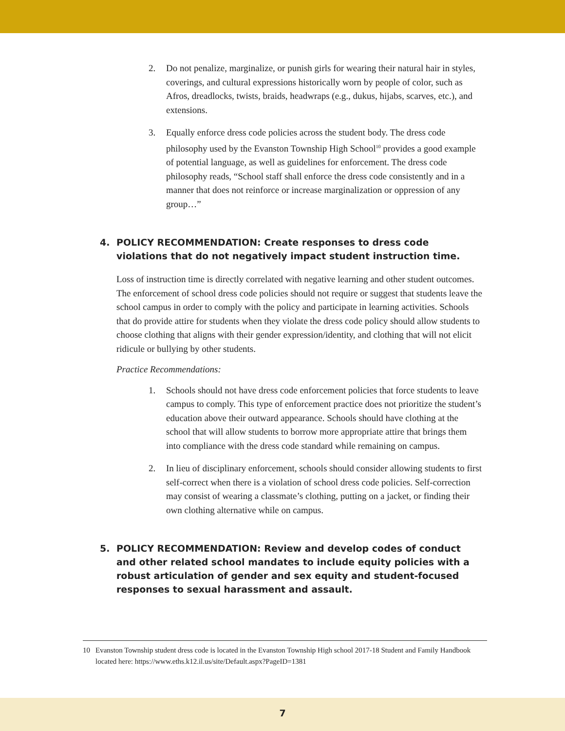2. Do not penalize, marginalize, or punish girls for wearing their natural hair in styles, coverings, and cultural expressions historically worn by people of color, such as Afros, dreadlocks, twists, braids, headwraps (e.g., dukus, hijabs, scarves, etc.), and extensions.
3. Equally enforce dress code policies across the student body. The dress code philosophy used by the Evanston Township High School<sup>10</sup> provides a good example of potential language, as well as guidelines for enforcement. The dress code philosophy reads, “School staff shall enforce the dress code consistently and in a manner that does not reinforce or increase marginalization or oppression of any group…”
4. POLICY RECOMMENDATION: Create responses to dress code violations that do not negatively impact student instruction time.
Loss of instruction time is directly correlated with negative learning and other student outcomes. The enforcement of school dress code policies should not require or suggest that students leave the school campus in order to comply with the policy and participate in learning activities. Schools that do provide attire for students when they violate the dress code policy should allow students to choose clothing that aligns with their gender expression/identity, and clothing that will not elicit ridicule or bullying by other students.
Practice Recommendations:
1. Schools should not have dress code enforcement policies that force students to leave campus to comply. This type of enforcement practice does not prioritize the student’s education above their outward appearance. Schools should have clothing at the school that will allow students to borrow more appropriate attire that brings them into compliance with the dress code standard while remaining on campus.
2. In lieu of disciplinary enforcement, schools should consider allowing students to first self-correct when there is a violation of school dress code policies. Self-correction may consist of wearing a classmate’s clothing, putting on a jacket, or finding their own clothing alternative while on campus.
5. POLICY RECOMMENDATION: Review and develop codes of conduct and other related school mandates to include equity policies with a robust articulation of gender and sex equity and student-focused responses to sexual harassment and assault.
10 Evanston Township student dress code is located in the Evanston Township High school 2017-18 Student and Family Handbook located here: https://www.eths.k12.il.us/site/Default.aspx?PageID=1381
7